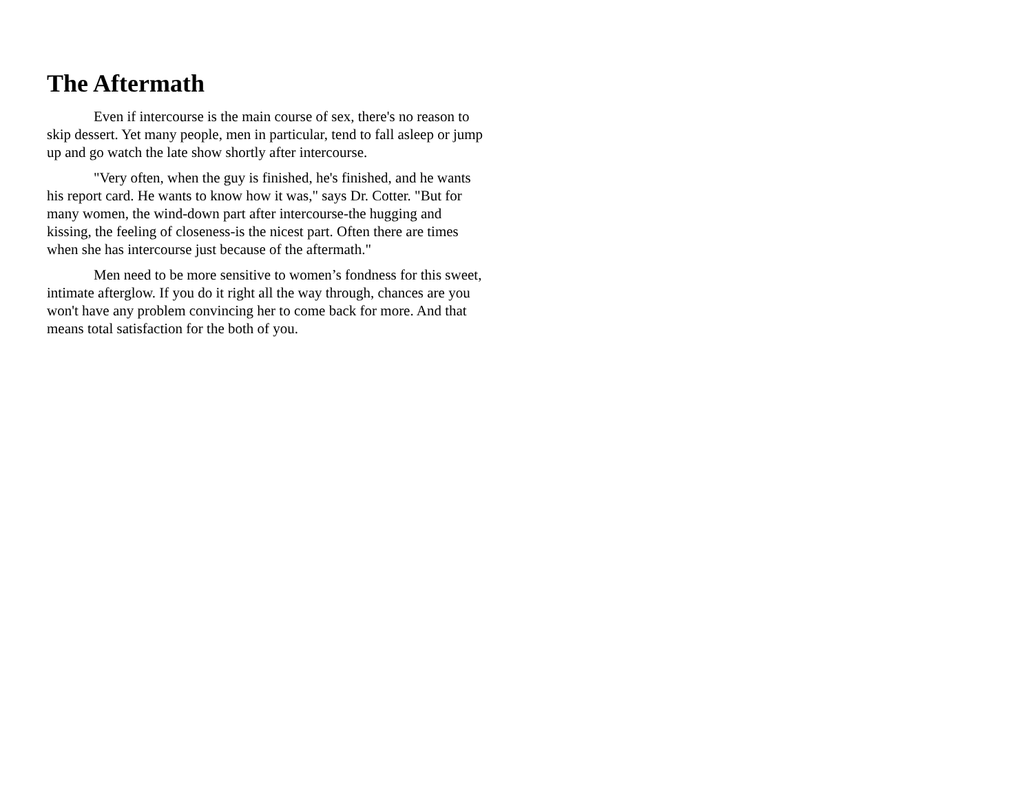The Aftermath
Even if intercourse is the main course of sex, there's no reason to skip dessert. Yet many people, men in particular, tend to fall asleep or jump up and go watch the late show shortly after intercourse.
"Very often, when the guy is finished, he's finished, and he wants his report card. He wants to know how it was," says Dr. Cotter. "But for many women, the wind-down part after intercourse-the hugging and kissing, the feeling of closeness-is the nicest part. Often there are times when she has intercourse just because of the aftermath."
Men need to be more sensitive to women’s fondness for this sweet, intimate afterglow. If you do it right all the way through, chances are you won't have any problem convincing her to come back for more. And that means total satisfaction for the both of you.